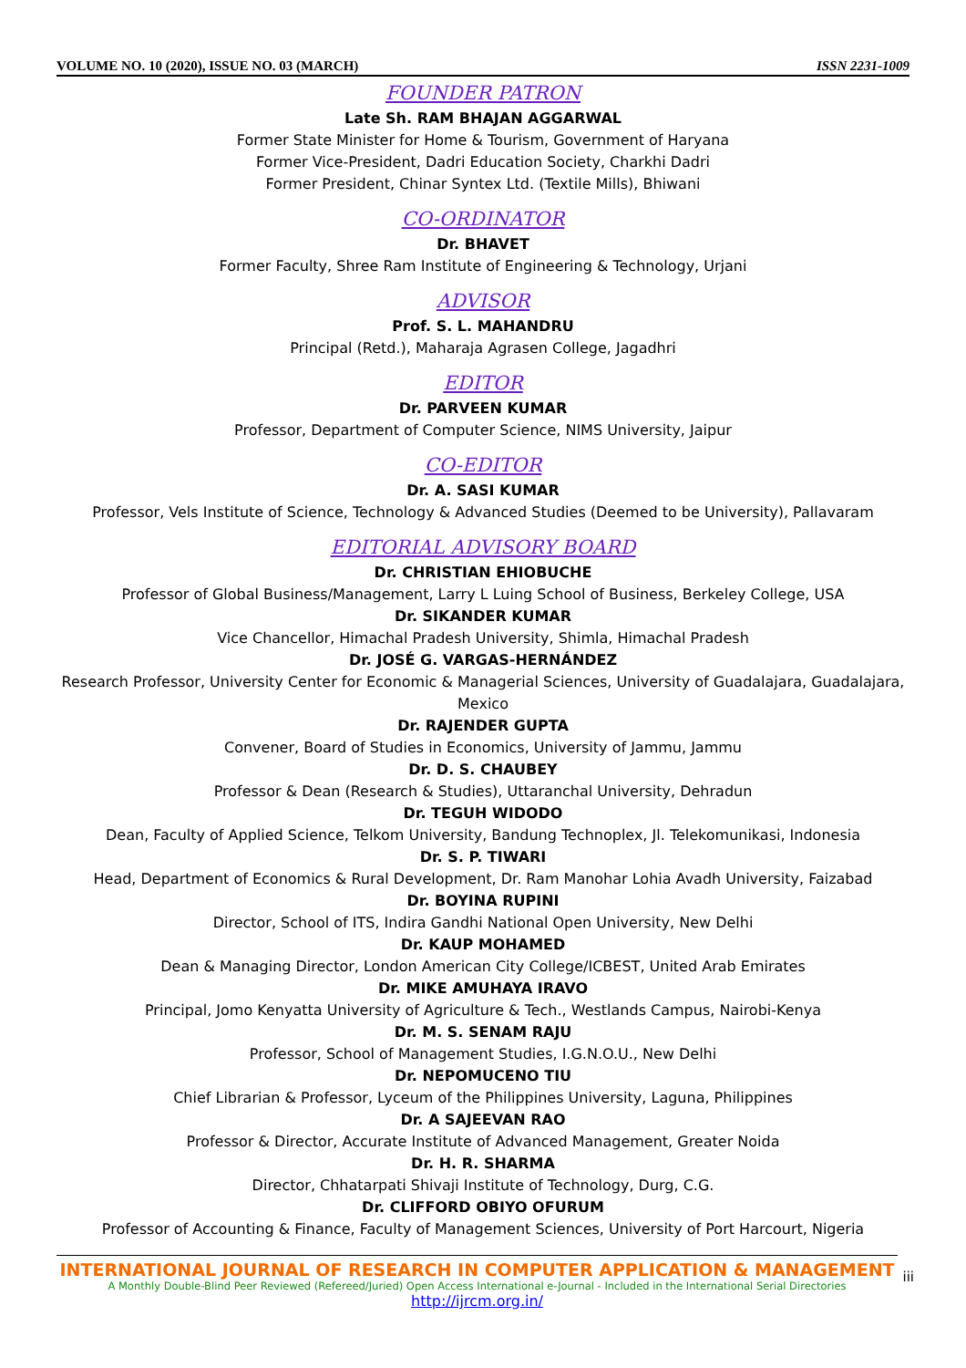VOLUME NO. 10 (2020), ISSUE NO. 03 (MARCH) ISSN 2231-1009
FOUNDER PATRON
Late Sh. RAM BHAJAN AGGARWAL
Former State Minister for Home & Tourism, Government of Haryana
Former Vice-President, Dadri Education Society, Charkhi Dadri
Former President, Chinar Syntex Ltd. (Textile Mills), Bhiwani
CO-ORDINATOR
Dr. BHAVET
Former Faculty, Shree Ram Institute of Engineering & Technology, Urjani
ADVISOR
Prof. S. L. MAHANDRU
Principal (Retd.), Maharaja Agrasen College, Jagadhri
EDITOR
Dr. PARVEEN KUMAR
Professor, Department of Computer Science, NIMS University, Jaipur
CO-EDITOR
Dr. A. SASI KUMAR
Professor, Vels Institute of Science, Technology & Advanced Studies (Deemed to be University), Pallavaram
EDITORIAL ADVISORY BOARD
Dr. CHRISTIAN EHIOBUCHE
Professor of Global Business/Management, Larry L Luing School of Business, Berkeley College, USA
Dr. SIKANDER KUMAR
Vice Chancellor, Himachal Pradesh University, Shimla, Himachal Pradesh
Dr. JOSÉ G. VARGAS-HERNÁNDEZ
Research Professor, University Center for Economic & Managerial Sciences, University of Guadalajara, Guadalajara, Mexico
Dr. RAJENDER GUPTA
Convener, Board of Studies in Economics, University of Jammu, Jammu
Dr. D. S. CHAUBEY
Professor & Dean (Research & Studies), Uttaranchal University, Dehradun
Dr. TEGUH WIDODO
Dean, Faculty of Applied Science, Telkom University, Bandung Technoplex, Jl. Telekomunikasi, Indonesia
Dr. S. P. TIWARI
Head, Department of Economics & Rural Development, Dr. Ram Manohar Lohia Avadh University, Faizabad
Dr. BOYINA RUPINI
Director, School of ITS, Indira Gandhi National Open University, New Delhi
Dr. KAUP MOHAMED
Dean & Managing Director, London American City College/ICBEST, United Arab Emirates
Dr. MIKE AMUHAYA IRAVO
Principal, Jomo Kenyatta University of Agriculture & Tech., Westlands Campus, Nairobi-Kenya
Dr. M. S. SENAM RAJU
Professor, School of Management Studies, I.G.N.O.U., New Delhi
Dr. NEPOMUCENO TIU
Chief Librarian & Professor, Lyceum of the Philippines University, Laguna, Philippines
Dr. A SAJEEVAN RAO
Professor & Director, Accurate Institute of Advanced Management, Greater Noida
Dr. H. R. SHARMA
Director, Chhatarpati Shivaji Institute of Technology, Durg, C.G.
Dr. CLIFFORD OBIYO OFURUM
Professor of Accounting & Finance, Faculty of Management Sciences, University of Port Harcourt, Nigeria
INTERNATIONAL JOURNAL OF RESEARCH IN COMPUTER APPLICATION & MANAGEMENT
A Monthly Double-Blind Peer Reviewed (Refereed/Juried) Open Access International e-Journal - Included in the International Serial Directories
http://ijrcm.org.in/
iii